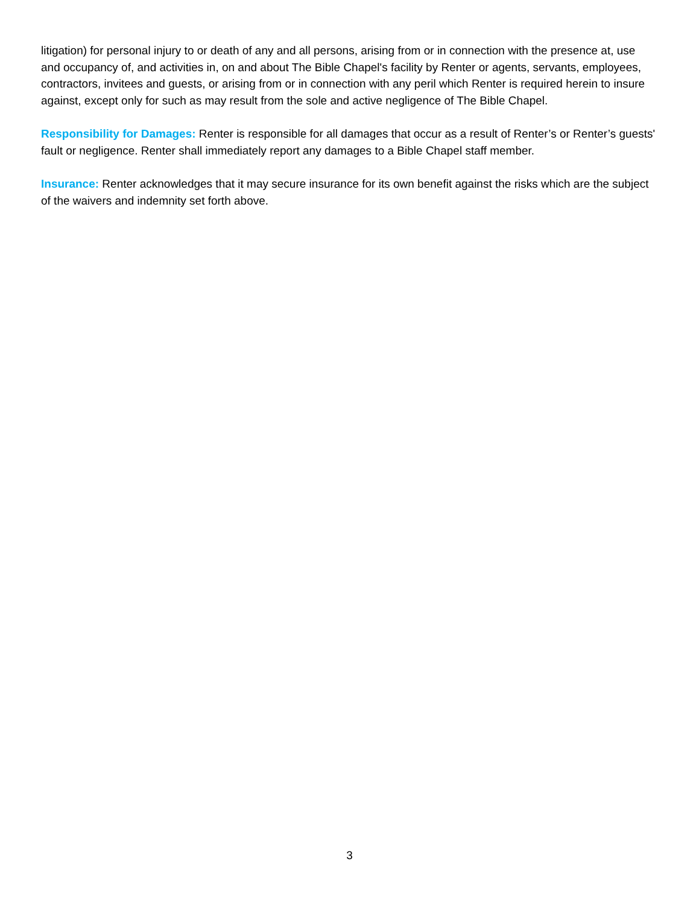litigation) for personal injury to or death of any and all persons, arising from or in connection with the presence at, use and occupancy of, and activities in, on and about The Bible Chapel's facility by Renter or agents, servants, employees, contractors, invitees and guests, or arising from or in connection with any peril which Renter is required herein to insure against, except only for such as may result from the sole and active negligence of The Bible Chapel.
Responsibility for Damages: Renter is responsible for all damages that occur as a result of Renter’s or Renter’s guests' fault or negligence. Renter shall immediately report any damages to a Bible Chapel staff member.
Insurance: Renter acknowledges that it may secure insurance for its own benefit against the risks which are the subject of the waivers and indemnity set forth above.
3